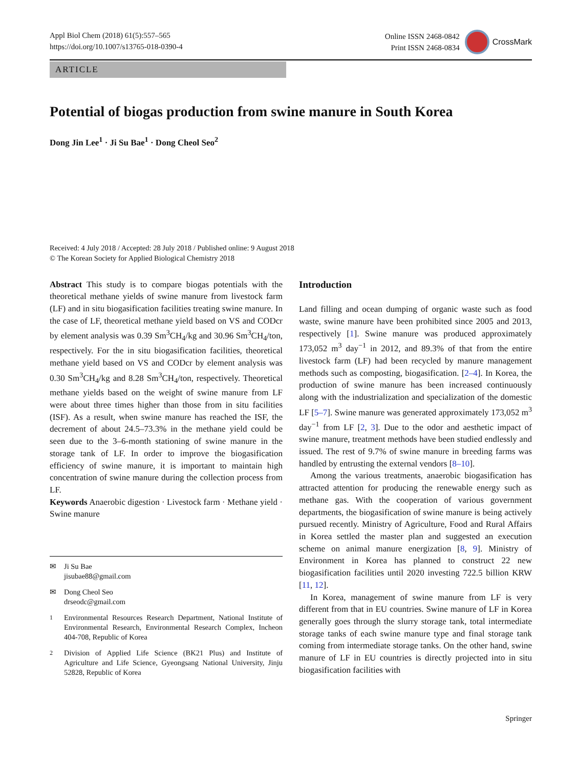Appl Biol Chem (2018) 61(5):557–565
https://doi.org/10.1007/s13765-018-0390-4
Online ISSN 2468-0842
Print ISSN 2468-0834
CrossMark
ARTICLE
Potential of biogas production from swine manure in South Korea
Dong Jin Lee<sup>1</sup> · Ji Su Bae<sup>1</sup> · Dong Cheol Seo<sup>2</sup>
Received: 4 July 2018 / Accepted: 28 July 2018 / Published online: 9 August 2018
© The Korean Society for Applied Biological Chemistry 2018
Abstract This study is to compare biogas potentials with the theoretical methane yields of swine manure from livestock farm (LF) and in situ biogasification facilities treating swine manure. In the case of LF, theoretical methane yield based on VS and CODcr by element analysis was 0.39 Sm<sup>3</sup>CH<sub>4</sub>/kg and 30.96 Sm<sup>3</sup>CH<sub>4</sub>/ton, respectively. For the in situ biogasification facilities, theoretical methane yield based on VS and CODcr by element analysis was 0.30 Sm<sup>3</sup>CH<sub>4</sub>/kg and 8.28 Sm<sup>3</sup>CH<sub>4</sub>/ton, respectively. Theoretical methane yields based on the weight of swine manure from LF were about three times higher than those from in situ facilities (ISF). As a result, when swine manure has reached the ISF, the decrement of about 24.5–73.3% in the methane yield could be seen due to the 3–6-month stationing of swine manure in the storage tank of LF. In order to improve the biogasification efficiency of swine manure, it is important to maintain high concentration of swine manure during the collection process from LF.
Keywords Anaerobic digestion · Livestock farm · Methane yield · Swine manure
✉ Ji Su Bae
jisubae88@gmail.com
✉ Dong Cheol Seo
drseodc@gmail.com
<sup>1</sup> Environmental Resources Research Department, National Institute of Environmental Research, Environmental Research Complex, Incheon 404-708, Republic of Korea
<sup>2</sup> Division of Applied Life Science (BK21 Plus) and Institute of Agriculture and Life Science, Gyeongsang National University, Jinju 52828, Republic of Korea
Introduction
Land filling and ocean dumping of organic waste such as food waste, swine manure have been prohibited since 2005 and 2013, respectively [1]. Swine manure was produced approximately 173,052 m<sup>3</sup> day<sup>−1</sup> in 2012, and 89.3% of that from the entire livestock farm (LF) had been recycled by manure management methods such as composting, biogasification. [2–4]. In Korea, the production of swine manure has been increased continuously along with the industrialization and specialization of the domestic LF [5–7]. Swine manure was generated approximately 173,052 m<sup>3</sup> day<sup>−1</sup> from LF [2, 3]. Due to the odor and aesthetic impact of swine manure, treatment methods have been studied endlessly and issued. The rest of 9.7% of swine manure in breeding farms was handled by entrusting the external vendors [8–10].
Among the various treatments, anaerobic biogasification has attracted attention for producing the renewable energy such as methane gas. With the cooperation of various government departments, the biogasification of swine manure is being actively pursued recently. Ministry of Agriculture, Food and Rural Affairs in Korea settled the master plan and suggested an execution scheme on animal manure energization [8, 9]. Ministry of Environment in Korea has planned to construct 22 new biogasification facilities until 2020 investing 722.5 billion KRW [11, 12].
In Korea, management of swine manure from LF is very different from that in EU countries. Swine manure of LF in Korea generally goes through the slurry storage tank, total intermediate storage tanks of each swine manure type and final storage tank coming from intermediate storage tanks. On the other hand, swine manure of LF in EU countries is directly projected into in situ biogasification facilities with
Springer